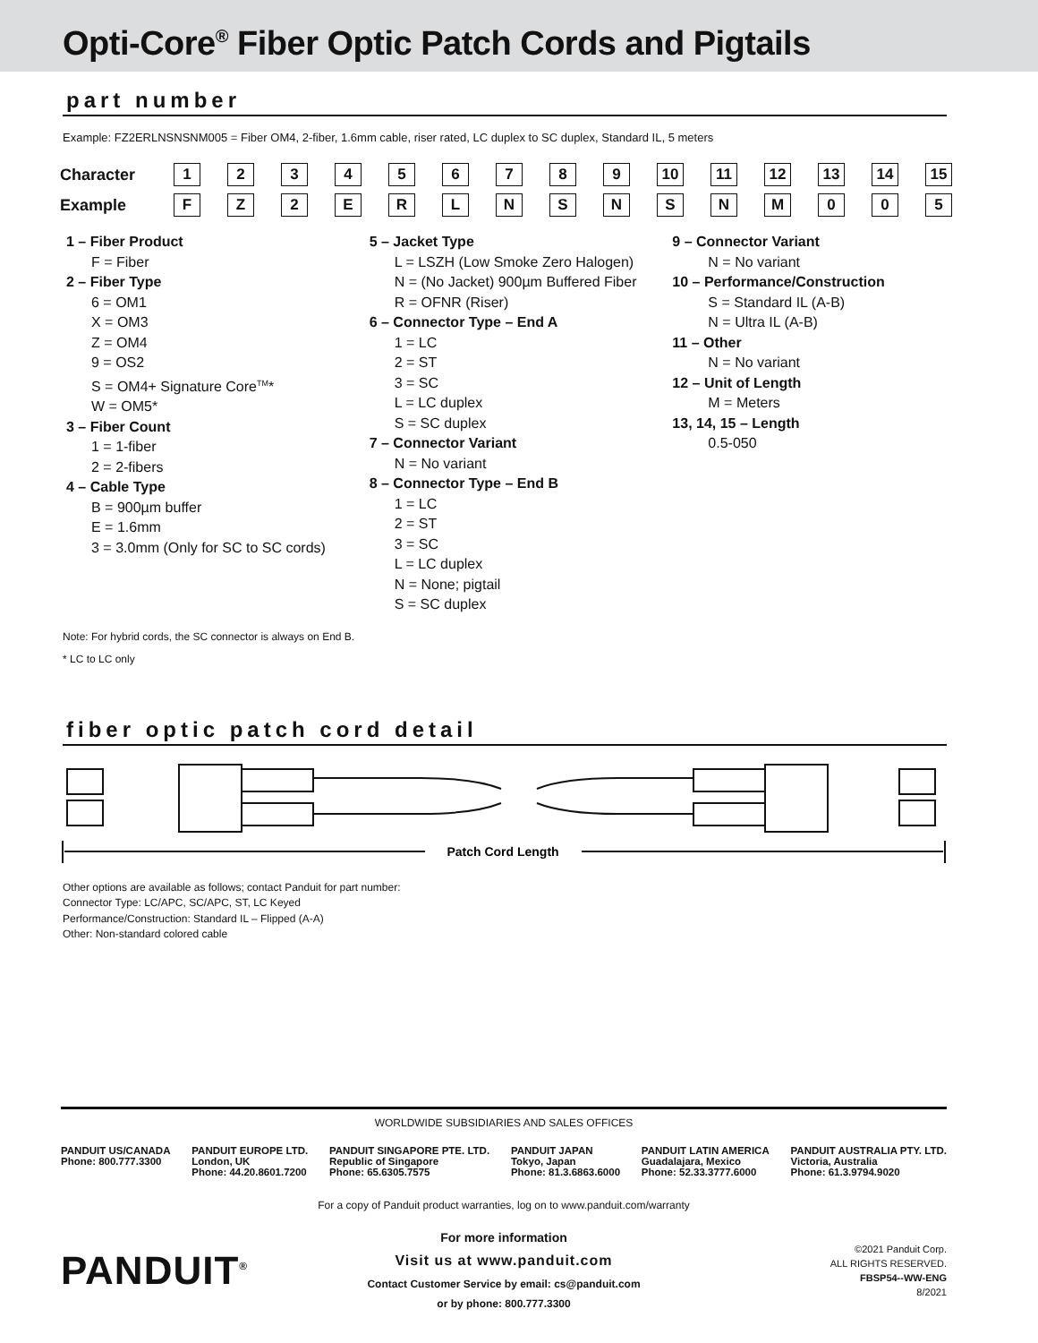Opti-Core<sup>®</sup> Fiber Optic Patch Cords and Pigtails
part number
Example: FZ2ERLNSNSNM005 = Fiber OM4, 2-fiber, 1.6mm cable, riser rated, LC duplex to SC duplex, Standard IL, 5 meters
| Character | 1 | 2 | 3 | 4 | 5 | 6 | 7 | 8 | 9 | 10 | 11 | 12 | 13 | 14 | 15 |
| Example | F | Z | 2 | E | R | L | N | S | N | S | N | M | 0 | 0 | 5 |
1 – Fiber Product
F = Fiber
2 – Fiber Type
6 = OM1
X = OM3
Z = OM4
9 = OS2
S = OM4+ Signature Core<sup>TM</sup>*
W = OM5*
3 – Fiber Count
1 = 1-fiber
2 = 2-fibers
4 – Cable Type
B = 900µm buffer
E = 1.6mm
3 = 3.0mm (Only for SC to SC cords)
5 – Jacket Type
L = LSZH (Low Smoke Zero Halogen)
N = (No Jacket) 900µm Buffered Fiber
R = OFNR (Riser)
6 – Connector Type – End A
1 = LC
2 = ST
3 = SC
L = LC duplex
S = SC duplex
7 – Connector Variant
N = No variant
8 – Connector Type – End B
1 = LC
2 = ST
3 = SC
L = LC duplex
N = None; pigtail
S = SC duplex
9 – Connector Variant
N = No variant
10 – Performance/Construction
S = Standard IL (A-B)
N = Ultra IL (A-B)
11 – Other
N = No variant
12 – Unit of Length
M = Meters
13, 14, 15 – Length
0.5-050
Note: For hybrid cords, the SC connector is always on End B.
* LC to LC only
fiber optic patch cord detail
Patch Cord Length
Other options are available as follows; contact Panduit for part number:
Connector Type: LC/APC, SC/APC, ST, LC Keyed
Performance/Construction: Standard IL – Flipped (A-A)
Other: Non-standard colored cable
WORLDWIDE SUBSIDIARIES AND SALES OFFICES
PANDUIT US/CANADA
Phone: 800.777.3300
PANDUIT EUROPE LTD.
London, UK
Phone: 44.20.8601.7200
PANDUIT SINGAPORE PTE. LTD.
Republic of Singapore
Phone: 65.6305.7575
PANDUIT JAPAN
Tokyo, Japan
Phone: 81.3.6863.6000
PANDUIT LATIN AMERICA
Guadalajara, Mexico
Phone: 52.33.3777.6000
PANDUIT AUSTRALIA PTY. LTD.
Victoria, Australia
Phone: 61.3.9794.9020
For a copy of Panduit product warranties, log on to www.panduit.com/warranty
PANDUIT<sup>®</sup>
For more information
Visit us at www.panduit.com
Contact Customer Service by email: cs@panduit.com
or by phone: 800.777.3300
©2021 Panduit Corp.
ALL RIGHTS RESERVED.
FBSP54--WW-ENG
8/2021